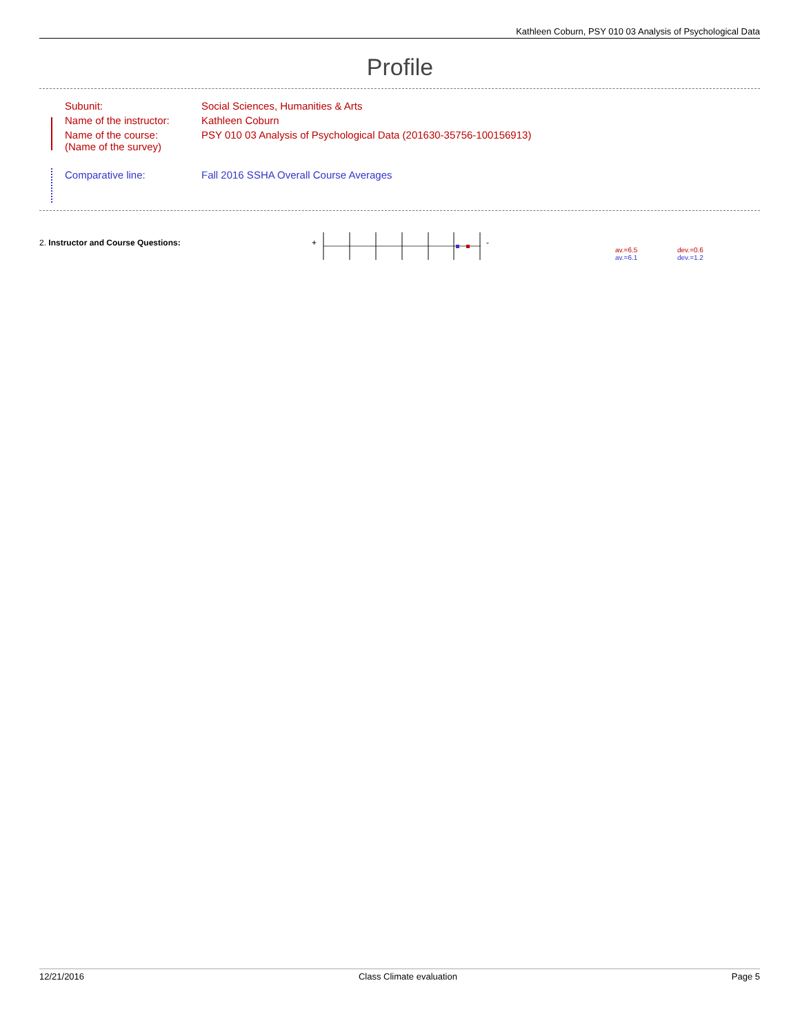Kathleen Coburn, PSY 010 03 Analysis of Psychological Data
Profile
| Subunit: | Social Sciences, Humanities & Arts |
| Name of the instructor: | Kathleen Coburn |
| Name of the course: (Name of the survey) | PSY 010 03 Analysis of Psychological Data (201630-35756-100156913) |
| Comparative line: | Fall 2016 SSHA Overall Course Averages |
2. Instructor and Course Questions: + -
av.=6.5
av.=6.1
dev.=0.6
dev.=1.2
12/21/2016 Class Climate evaluation Page 5